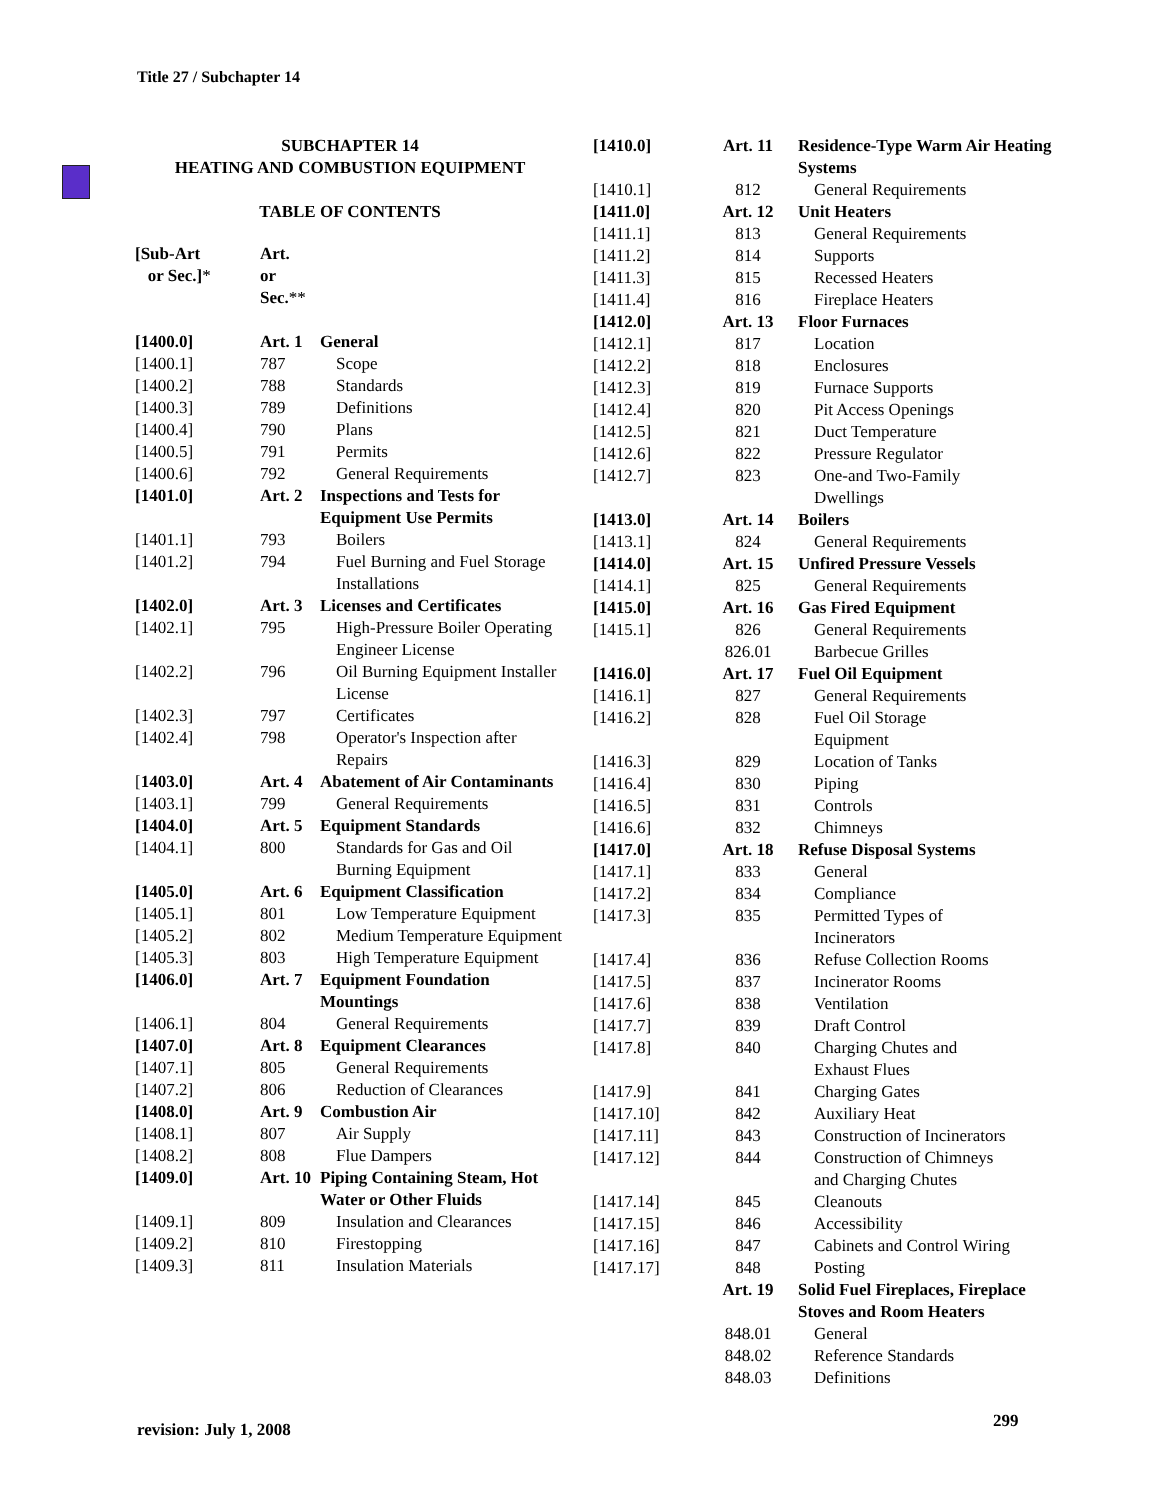Title 27 / Subchapter 14
SUBCHAPTER 14
HEATING AND COMBUSTION EQUIPMENT
TABLE OF CONTENTS
| [Sub-Art or Sec.] * | Art. or Sec. ** | |
| [1400.0] | Art. 1 | General |
| [1400.1] | 787 | Scope |
| [1400.2] | 788 | Standards |
| [1400.3] | 789 | Definitions |
| [1400.4] | 790 | Plans |
| [1400.5] | 791 | Permits |
| [1400.6] | 792 | General Requirements |
| [1401.0] | Art. 2 | Inspections and Tests for Equipment Use Permits |
| [1401.1] | 793 | Boilers |
| [1401.2] | 794 | Fuel Burning and Fuel Storage Installations |
| [1402.0] | Art. 3 | Licenses and Certificates |
| [1402.1] | 795 | High-Pressure Boiler Operating Engineer License |
| [1402.2] | 796 | Oil Burning Equipment Installer License |
| [1402.3] | 797 | Certificates |
| [1402.4] | 798 | Operator's Inspection after Repairs |
| [ 1403.0] | Art. 4 | Abatement of Air Contaminants |
| [1403.1] | 799 | General Requirements |
| [1404.0] | Art. 5 | Equipment Standards |
| [1404.1] | 800 | Standards for Gas and Oil Burning Equipment |
| [1405.0] | Art. 6 | Equipment Classification |
| [1405.1] | 801 | Low Temperature Equipment |
| [1405.2] | 802 | Medium Temperature Equipment |
| [1405.3] | 803 | High Temperature Equipment |
| [1406.0] | Art. 7 | Equipment Foundation Mountings |
| [1406.1] | 804 | General Requirements |
| [1407.0] | Art. 8 | Equipment Clearances |
| [1407.1] | 805 | General Requirements |
| [1407.2] | 806 | Reduction of Clearances |
| [1408.0] | Art. 9 | Combustion Air |
| [1408.1] | 807 | Air Supply |
| [1408.2] | 808 | Flue Dampers |
| [1409.0] | Art. 10 | Piping Containing Steam, Hot Water or Other Fluids |
| [1409.1] | 809 | Insulation and Clearances |
| [1409.2] | 810 | Firestopping |
| [1409.3] | 811 | Insulation Materials |
| [1410.0] | Art. 11 | Residence-Type Warm Air Heating Systems |
| [1410.1] | 812 | General Requirements |
| [1411.0] | Art. 12 | Unit Heaters |
| [1411.1] | 813 | General Requirements |
| [1411.2] | 814 | Supports |
| [1411.3] | 815 | Recessed Heaters |
| [1411.4] | 816 | Fireplace Heaters |
| [1412.0] | Art. 13 | Floor Furnaces |
| [1412.1] | 817 | Location |
| [1412.2] | 818 | Enclosures |
| [1412.3] | 819 | Furnace Supports |
| [1412.4] | 820 | Pit Access Openings |
| [1412.5] | 821 | Duct Temperature |
| [1412.6] | 822 | Pressure Regulator |
| [1412.7] | 823 | One-and Two-Family Dwellings |
| [1413.0] | Art. 14 | Boilers |
| [1413.1] | 824 | General Requirements |
| [1414.0] | Art. 15 | Unfired Pressure Vessels |
| [1414.1] | 825 | General Requirements |
| [1415.0] | Art. 16 | Gas Fired Equipment |
| [1415.1] | 826 | General Requirements |
| | 826.01 | Barbecue Grilles |
| [1416.0] | Art. 17 | Fuel Oil Equipment |
| [1416.1] | 827 | General Requirements |
| [1416.2] | 828 | Fuel Oil Storage Equipment |
| [1416.3] | 829 | Location of Tanks |
| [1416.4] | 830 | Piping |
| [1416.5] | 831 | Controls |
| [1416.6] | 832 | Chimneys |
| [1417.0] | Art. 18 | Refuse Disposal Systems |
| [1417.1] | 833 | General |
| [1417.2] | 834 | Compliance |
| [1417.3] | 835 | Permitted Types of Incinerators |
| [1417.4] | 836 | Refuse Collection Rooms |
| [1417.5] | 837 | Incinerator Rooms |
| [1417.6] | 838 | Ventilation |
| [1417.7] | 839 | Draft Control |
| [1417.8] | 840 | Charging Chutes and Exhaust Flues |
| [1417.9] | 841 | Charging Gates |
| [1417.10] | 842 | Auxiliary Heat |
| [1417.11] | 843 | Construction of Incinerators |
| [1417.12] | 844 | Construction of Chimneys and Charging Chutes |
| [1417.14] | 845 | Cleanouts |
| [1417.15] | 846 | Accessibility |
| [1417.16] | 847 | Cabinets and Control Wiring |
| [1417.17] | 848 | Posting |
| | Art. 19 | Solid Fuel Fireplaces, Fireplace Stoves and Room Heaters |
| | 848.01 | General |
| | 848.02 | Reference Standards |
| | 848.03 | Definitions |
revision: July 1, 2008 299